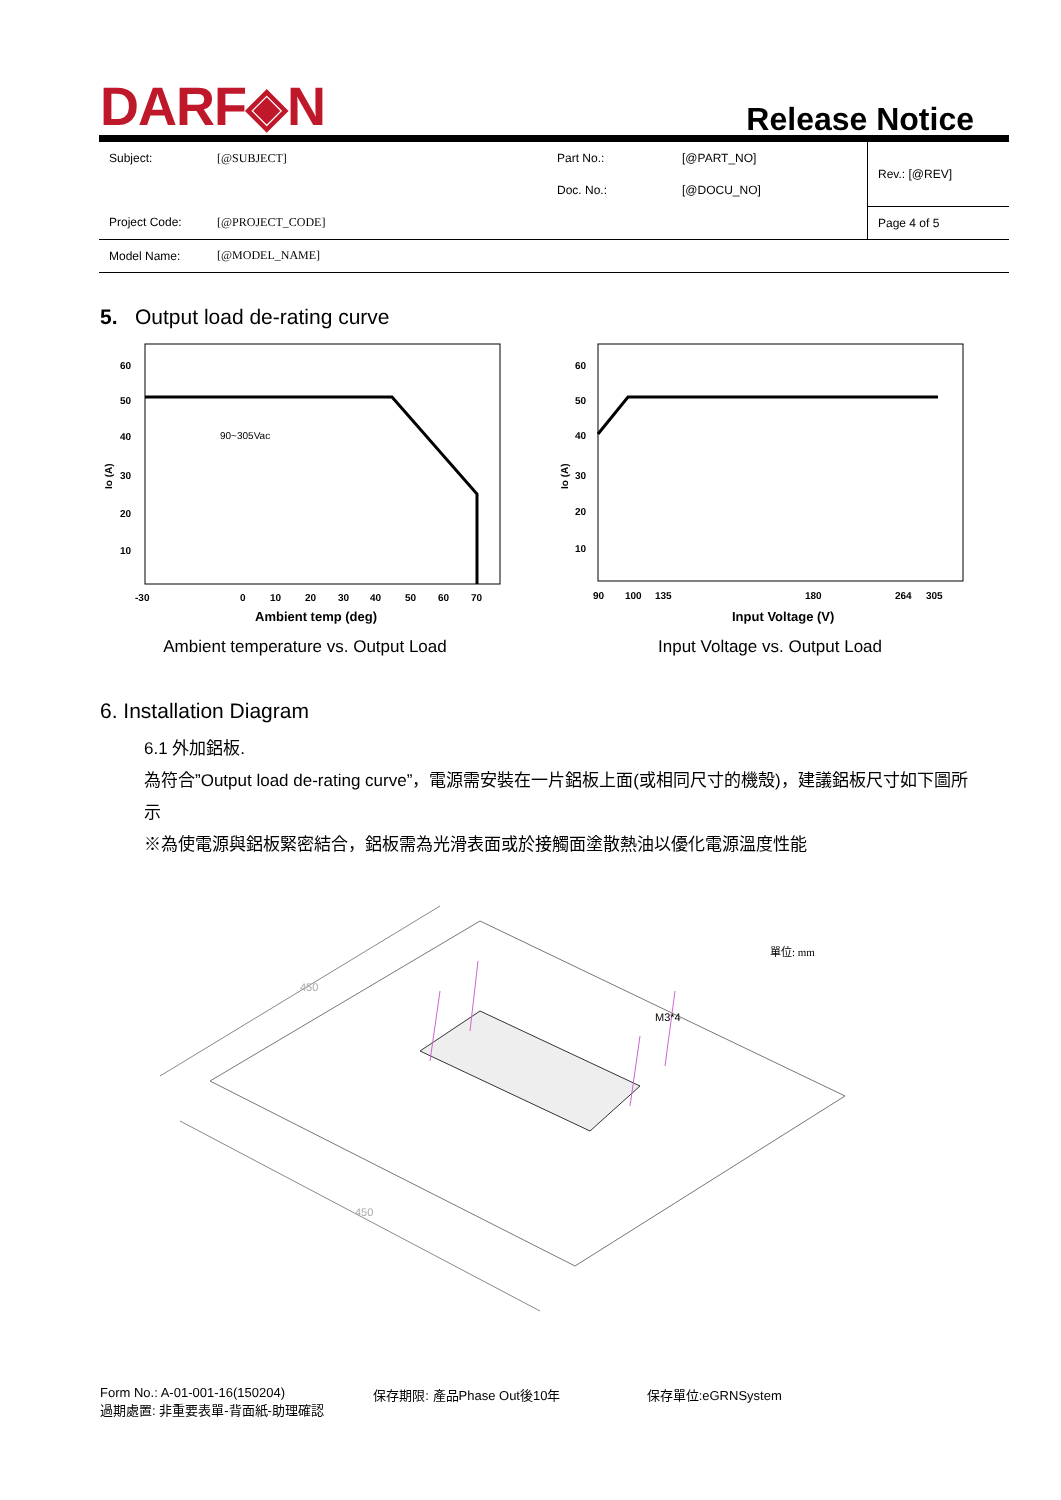DARF◈N
Release Notice
| Subject: | [@SUBJECT] | Part No.: | [@PART_NO] | Rev.: [@REV] |
| | | Doc. No.: | [@DOCU_NO] | |
| Project Code: | [@PROJECT_CODE] | | | Page 4 of 5 |
| Model Name: | [@MODEL_NAME] | | | |
5. Output load de-rating curve
90~305Vac
60
50
40
30
20
10
Io (A)
-30
0
10
20
30
40
50
60
70
Ambient temp (deg)
Ambient temperature vs. Output Load
60
50
40
30
20
10
Io (A)
90
100
135
180
264
305
Input Voltage (V)
Input Voltage vs. Output Load
6. Installation Diagram
6.1 外加鋁板.
為符合”Output load de-rating curve”，電源需安裝在一片鋁板上面(或相同尺寸的機殼)，建議鋁板尺寸如下圖所示
※為使電源與鋁板緊密結合，鋁板需為光滑表面或於接觸面塗散熱油以優化電源溫度性能
450
450
M3*4
單位: mm
Form No.: A-01-001-16(150204)
過期處置: 非重要表單-背面紙-助理確認
保存期限: 產品Phase Out後10年 保存單位:eGRNSystem